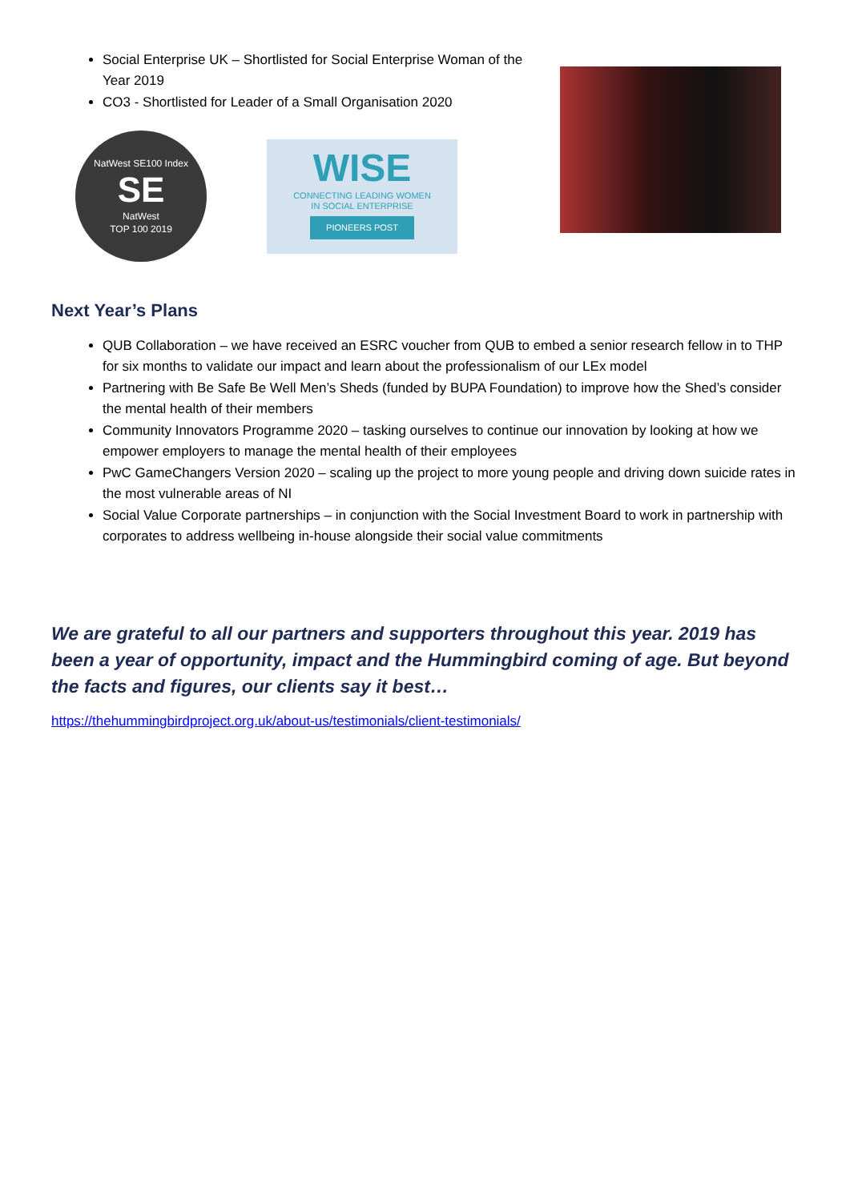Social Enterprise UK – Shortlisted for Social Enterprise Woman of the
Year 2019
CO3 - Shortlisted for Leader of a Small Organisation 2020
NatWest SE100 Index
SE
NatWest
TOP 100 2019
WISE
CONNECTING LEADING WOMEN
IN SOCIAL ENTERPRISE
PIONEERS POST
Next Year’s Plans
QUB Collaboration – we have received an ESRC voucher from QUB to embed a senior research fellow in to THP for six months to validate our impact and learn about the professionalism of our LEx model
Partnering with Be Safe Be Well Men’s Sheds (funded by BUPA Foundation) to improve how the Shed’s consider the mental health of their members
Community Innovators Programme 2020 – tasking ourselves to continue our innovation by looking at how we empower employers to manage the mental health of their employees
PwC GameChangers Version 2020 – scaling up the project to more young people and driving down suicide rates in the most vulnerable areas of NI
Social Value Corporate partnerships – in conjunction with the Social Investment Board to work in partnership with corporates to address wellbeing in-house alongside their social value commitments
We are grateful to all our partners and supporters throughout this year. 2019 has been a year of opportunity, impact and the Hummingbird coming of age. But beyond the facts and figures, our clients say it best…
https://thehummingbirdproject.org.uk/about-us/testimonials/client-testimonials/